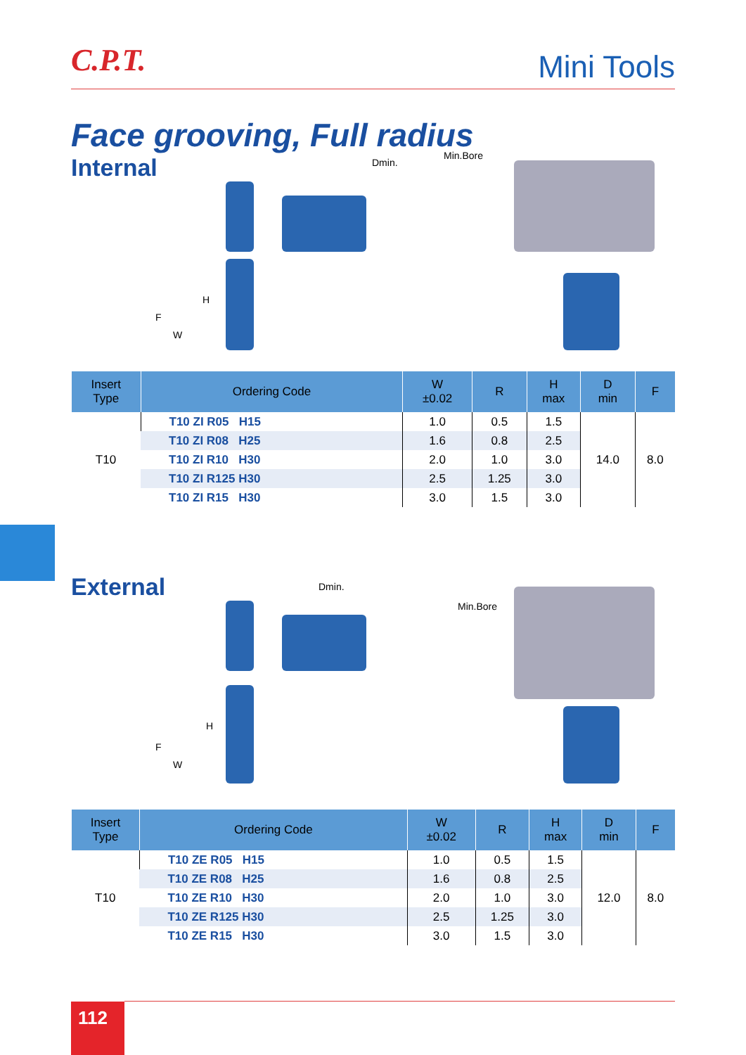C.P.T. Mini Tools
Face grooving, Full radius
Internal
Dmin.
Min.Bore
H
F
W
| Insert Type | Ordering Code | W ±0.02 | R | H max | D min | F |
| --- | --- | --- | --- | --- | --- | --- |
| T10 | T10 ZI R05 H15 | 1.0 | 0.5 | 1.5 | 14.0 | 8.0 |
| | T10 ZI R08 H25 | 1.6 | 0.8 | 2.5 | | |
| | T10 ZI R10 H30 | 2.0 | 1.0 | 3.0 | | |
| | T10 ZI R125 H30 | 2.5 | 1.25 | 3.0 | | |
| | T10 ZI R15 H30 | 3.0 | 1.5 | 3.0 | | |
External
Dmin.
Min.Bore
H
F
W
| Insert Type | Ordering Code | W ±0.02 | R | H max | D min | F |
| --- | --- | --- | --- | --- | --- | --- |
| T10 | T10 ZE R05 H15 | 1.0 | 0.5 | 1.5 | 12.0 | 8.0 |
| | T10 ZE R08 H25 | 1.6 | 0.8 | 2.5 | | |
| | T10 ZE R10 H30 | 2.0 | 1.0 | 3.0 | | |
| | T10 ZE R125 H30 | 2.5 | 1.25 | 3.0 | | |
| | T10 ZE R15 H30 | 3.0 | 1.5 | 3.0 | | |
112